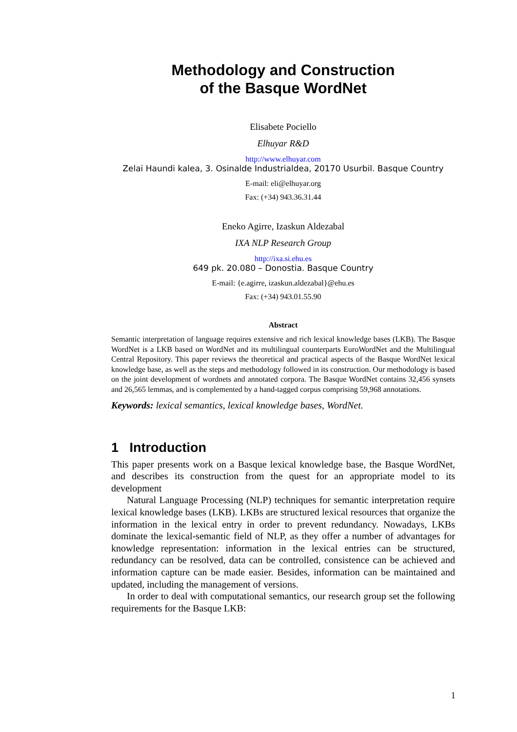Methodology and Construction
of the Basque WordNet
Elisabete Pociello
Elhuyar R&D
http://www.elhuyar.com
Zelai Haundi kalea, 3. Osinalde Industrialdea, 20170 Usurbil. Basque Country
E-mail: eli@elhuyar.org
Fax: (+34) 943.36.31.44
Eneko Agirre, Izaskun Aldezabal
IXA NLP Research Group
http://ixa.si.ehu.es
649 pk. 20.080 – Donostia. Basque Country
E-mail: {e.agirre, izaskun.aldezabal}@ehu.es
Fax: (+34) 943.01.55.90
Abstract
Semantic interpretation of language requires extensive and rich lexical knowledge bases (LKB). The Basque WordNet is a LKB based on WordNet and its multilingual counterparts EuroWordNet and the Multilingual Central Repository. This paper reviews the theoretical and practical aspects of the Basque WordNet lexical knowledge base, as well as the steps and methodology followed in its construction. Our methodology is based on the joint development of wordnets and annotated corpora. The Basque WordNet contains 32,456 synsets and 26,565 lemmas, and is complemented by a hand-tagged corpus comprising 59,968 annotations.
Keywords: lexical semantics, lexical knowledge bases, WordNet.
1 Introduction
This paper presents work on a Basque lexical knowledge base, the Basque WordNet, and describes its construction from the quest for an appropriate model to its development
Natural Language Processing (NLP) techniques for semantic interpretation require lexical knowledge bases (LKB). LKBs are structured lexical resources that organize the information in the lexical entry in order to prevent redundancy. Nowadays, LKBs dominate the lexical-semantic field of NLP, as they offer a number of advantages for knowledge representation: information in the lexical entries can be structured, redundancy can be resolved, data can be controlled, consistence can be achieved and information capture can be made easier. Besides, information can be maintained and updated, including the management of versions.
In order to deal with computational semantics, our research group set the following requirements for the Basque LKB:
1